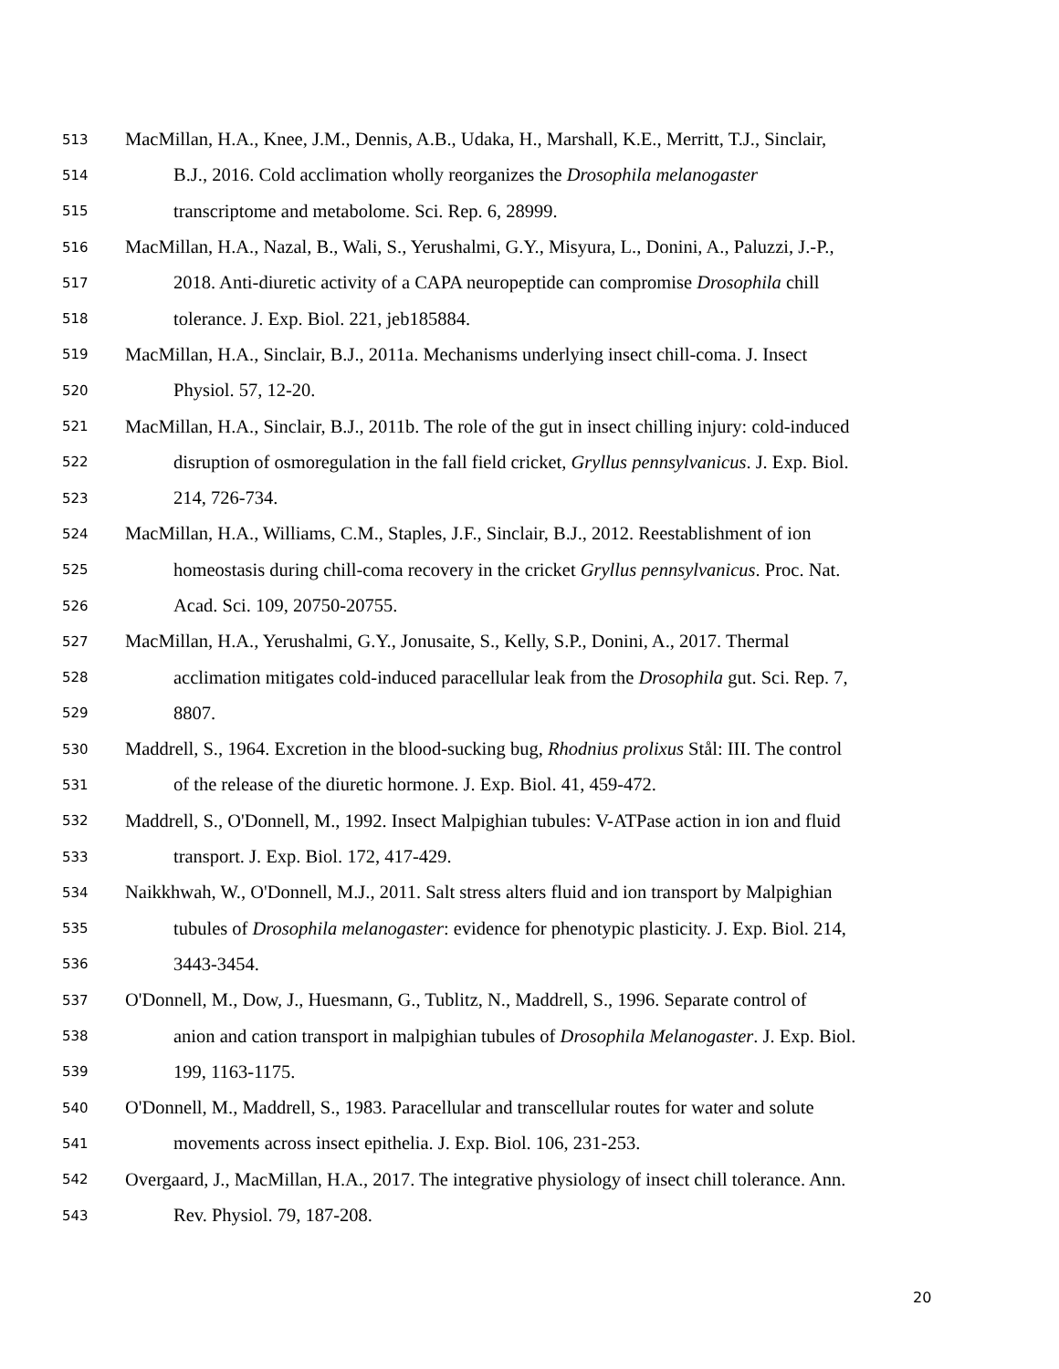513 MacMillan, H.A., Knee, J.M., Dennis, A.B., Udaka, H., Marshall, K.E., Merritt, T.J., Sinclair,
514 B.J., 2016. Cold acclimation wholly reorganizes the Drosophila melanogaster
515 transcriptome and metabolome. Sci. Rep. 6, 28999.
516 MacMillan, H.A., Nazal, B., Wali, S., Yerushalmi, G.Y., Misyura, L., Donini, A., Paluzzi, J.-P.,
517 2018. Anti-diuretic activity of a CAPA neuropeptide can compromise Drosophila chill
518 tolerance. J. Exp. Biol. 221, jeb185884.
519 MacMillan, H.A., Sinclair, B.J., 2011a. Mechanisms underlying insect chill-coma. J. Insect
520 Physiol. 57, 12-20.
521 MacMillan, H.A., Sinclair, B.J., 2011b. The role of the gut in insect chilling injury: cold-induced
522 disruption of osmoregulation in the fall field cricket, Gryllus pennsylvanicus. J. Exp. Biol.
523 214, 726-734.
524 MacMillan, H.A., Williams, C.M., Staples, J.F., Sinclair, B.J., 2012. Reestablishment of ion
525 homeostasis during chill-coma recovery in the cricket Gryllus pennsylvanicus. Proc. Nat.
526 Acad. Sci. 109, 20750-20755.
527 MacMillan, H.A., Yerushalmi, G.Y., Jonusaite, S., Kelly, S.P., Donini, A., 2017. Thermal
528 acclimation mitigates cold-induced paracellular leak from the Drosophila gut. Sci. Rep. 7,
529 8807.
530 Maddrell, S., 1964. Excretion in the blood-sucking bug, Rhodnius prolixus Stål: III. The control
531 of the release of the diuretic hormone. J. Exp. Biol. 41, 459-472.
532 Maddrell, S., O'Donnell, M., 1992. Insect Malpighian tubules: V-ATPase action in ion and fluid
533 transport. J. Exp. Biol. 172, 417-429.
534 Naikkhwah, W., O'Donnell, M.J., 2011. Salt stress alters fluid and ion transport by Malpighian
535 tubules of Drosophila melanogaster: evidence for phenotypic plasticity. J. Exp. Biol. 214,
536 3443-3454.
537 O'Donnell, M., Dow, J., Huesmann, G., Tublitz, N., Maddrell, S., 1996. Separate control of
538 anion and cation transport in malpighian tubules of Drosophila Melanogaster. J. Exp. Biol.
539 199, 1163-1175.
540 O'Donnell, M., Maddrell, S., 1983. Paracellular and transcellular routes for water and solute
541 movements across insect epithelia. J. Exp. Biol. 106, 231-253.
542 Overgaard, J., MacMillan, H.A., 2017. The integrative physiology of insect chill tolerance. Ann.
543 Rev. Physiol. 79, 187-208.
20